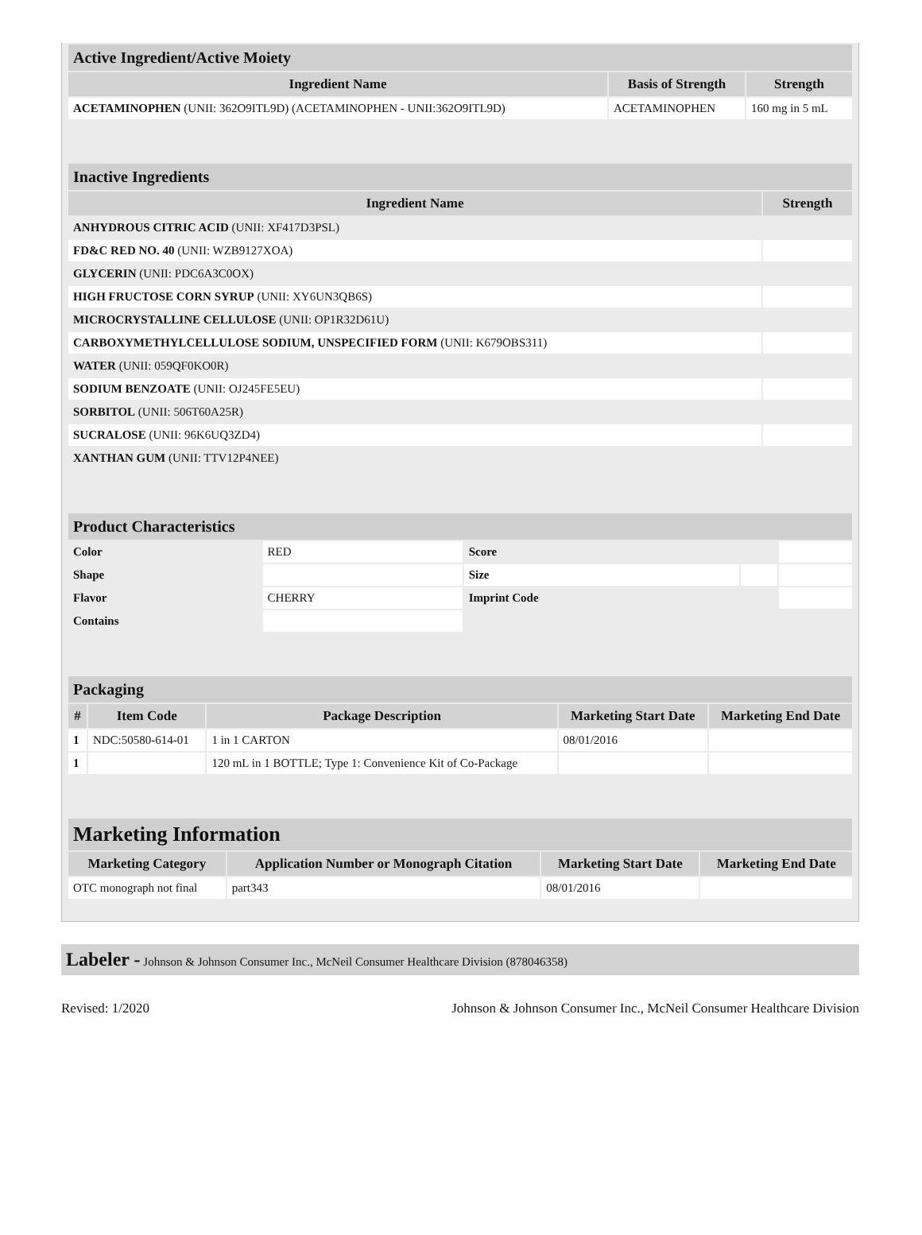| Active Ingredient/Active Moiety | | |
| --- | --- | --- |
| Ingredient Name | Basis of Strength | Strength |
| ACETAMINOPHEN (UNII: 362O9ITL9D) (ACETAMINOPHEN - UNII:362O9ITL9D) | ACETAMINOPHEN | 160 mg in 5 mL |
| Inactive Ingredients | |
| --- | --- |
| Ingredient Name | Strength |
| ANHYDROUS CITRIC ACID (UNII: XF417D3PSL) | |
| FD&C RED NO. 40 (UNII: WZB9127XOA) | |
| GLYCERIN (UNII: PDC6A3C0OX) | |
| HIGH FRUCTOSE CORN SYRUP (UNII: XY6UN3QB6S) | |
| MICROCRYSTALLINE CELLULOSE (UNII: OP1R32D61U) | |
| CARBOXYMETHYLCELLULOSE SODIUM, UNSPECIFIED FORM (UNII: K679OBS311) | |
| WATER (UNII: 059QF0KO0R) | |
| SODIUM BENZOATE (UNII: OJ245FE5EU) | |
| SORBITOL (UNII: 506T60A25R) | |
| SUCRALOSE (UNII: 96K6UQ3ZD4) | |
| XANTHAN GUM (UNII: TTV12P4NEE) | |
| Product Characteristics | | | | |
| --- | --- | --- | --- | --- |
| Color | RED | Score | | |
| Shape | | Size | | |
| Flavor | CHERRY | Imprint Code | | |
| Contains | | | | |
| Packaging | | | | |
| --- | --- | --- | --- | --- |
| # | Item Code | Package Description | Marketing Start Date | Marketing End Date |
| 1 | NDC:50580-614-01 | 1 in 1 CARTON | 08/01/2016 | |
| 1 | | 120 mL in 1 BOTTLE; Type 1: Convenience Kit of Co-Package | | |
| Marketing Information | | | |
| --- | --- | --- | --- |
| Marketing Category | Application Number or Monograph Citation | Marketing Start Date | Marketing End Date |
| OTC monograph not final | part343 | 08/01/2016 | |
Labeler - Johnson & Johnson Consumer Inc., McNeil Consumer Healthcare Division (878046358)
Revised: 1/2020 Johnson & Johnson Consumer Inc., McNeil Consumer Healthcare Division